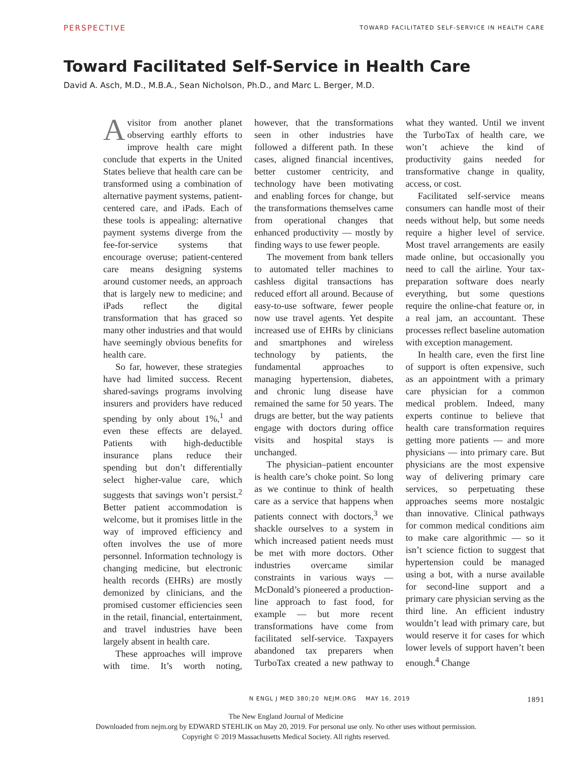PERSPECTIVE TOWARD FACILITATED SELF-SERVICE IN HEALTH CARE
Toward Facilitated Self-Service in Health Care
David A. Asch, M.D., M.B.A., Sean Nicholson, Ph.D., and Marc L. Berger, M.D.
Avisitor from another planet observing earthly efforts to improve health care might conclude that experts in the United States believe that health care can be transformed using a combination of alternative payment systems, patient-centered care, and iPads. Each of these tools is appealing: alternative payment systems diverge from the fee-for-service systems that encourage overuse; patient-centered care means designing systems around customer needs, an approach that is largely new to medicine; and iPads reflect the digital transformation that has graced so many other industries and that would have seemingly obvious benefits for health care.
So far, however, these strategies have had limited success. Recent shared-savings programs involving insurers and providers have reduced spending by only about 1%,<sup>1</sup> and even these effects are delayed. Patients with high-deductible insurance plans reduce their spending but don’t differentially select higher-value care, which suggests that savings won’t persist.<sup>2</sup> Better patient accommodation is welcome, but it promises little in the way of improved efficiency and often involves the use of more personnel. Information technology is changing medicine, but electronic health records (EHRs) are mostly demonized by clinicians, and the promised customer efficiencies seen in the retail, financial, entertainment, and travel industries have been largely absent in health care.
These approaches will improve with time. It’s worth noting, however, that the transformations seen in other industries have followed a different path. In these cases, aligned financial incentives, better customer centricity, and technology have been motivating and enabling forces for change, but the transformations themselves came from operational changes that enhanced productivity — mostly by finding ways to use fewer people.
The movement from bank tellers to automated teller machines to cashless digital transactions has reduced effort all around. Because of easy-to-use software, fewer people now use travel agents. Yet despite increased use of EHRs by clinicians and smartphones and wireless technology by patients, the fundamental approaches to managing hypertension, diabetes, and chronic lung disease have remained the same for 50 years. The drugs are better, but the way patients engage with doctors during office visits and hospital stays is unchanged.
The physician–patient encounter is health care’s choke point. So long as we continue to think of health care as a service that happens when patients connect with doctors,<sup>3</sup> we shackle ourselves to a system in which increased patient needs must be met with more doctors. Other industries overcame similar constraints in various ways — McDonald’s pioneered a production-line approach to fast food, for example — but more recent transformations have come from facilitated self-service. Taxpayers abandoned tax preparers when TurboTax created a new pathway to what they wanted. Until we invent the TurboTax of health care, we won’t achieve the kind of productivity gains needed for transformative change in quality, access, or cost.
Facilitated self-service means consumers can handle most of their needs without help, but some needs require a higher level of service. Most travel arrangements are easily made online, but occasionally you need to call the airline. Your tax-preparation software does nearly everything, but some questions require the online-chat feature or, in a real jam, an accountant. These processes reflect baseline automation with exception management.
In health care, even the first line of support is often expensive, such as an appointment with a primary care physician for a common medical problem. Indeed, many experts continue to believe that health care transformation requires getting more patients — and more physicians — into primary care. But physicians are the most expensive way of delivering primary care services, so perpetuating these approaches seems more nostalgic than innovative. Clinical pathways for common medical conditions aim to make care algorithmic — so it isn’t science fiction to suggest that hypertension could be managed using a bot, with a nurse available for second-line support and a primary care physician serving as the third line. An efficient industry wouldn’t lead with primary care, but would reserve it for cases for which lower levels of support haven’t been enough.<sup>4</sup> Change
N ENGL J MED 380;20 NEJM.ORG MAY 16, 2019 1891
The New England Journal of Medicine
Downloaded from nejm.org by EDWARD STEHLIK on May 20, 2019. For personal use only. No other uses without permission.
Copyright © 2019 Massachusetts Medical Society. All rights reserved.